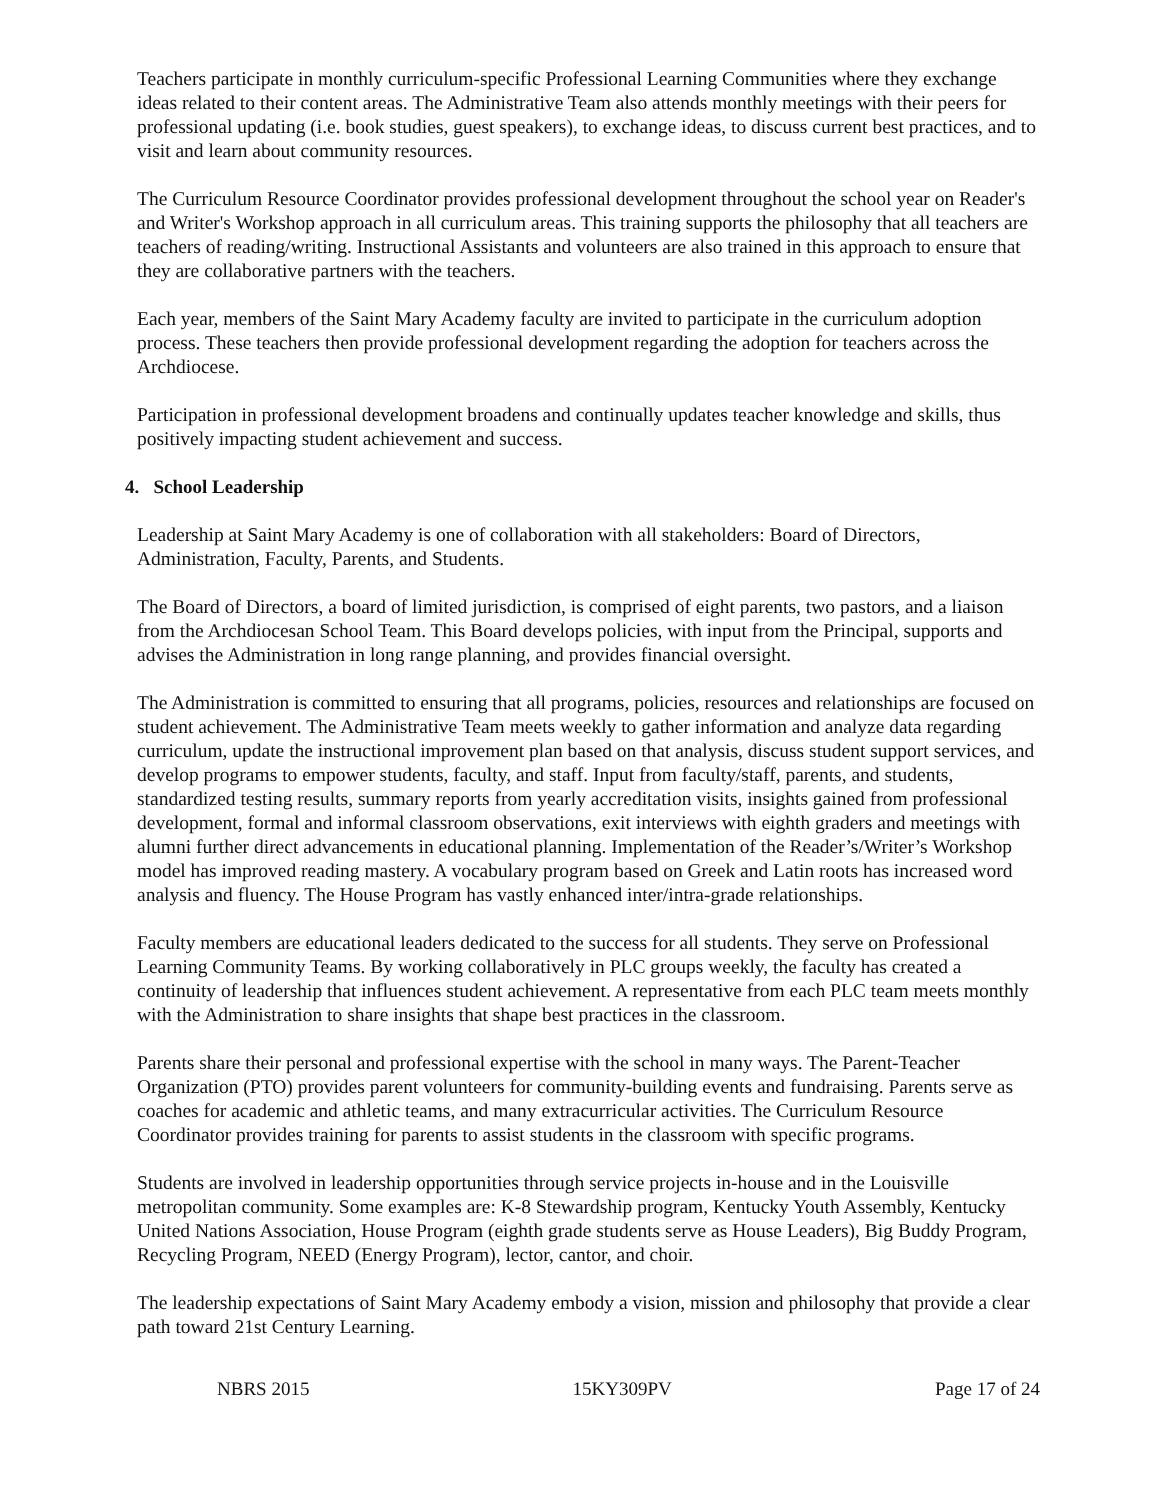Teachers participate in monthly curriculum-specific Professional Learning Communities where they exchange ideas related to their content areas. The Administrative Team also attends monthly meetings with their peers for professional updating (i.e. book studies, guest speakers), to exchange ideas, to discuss current best practices, and to visit and learn about community resources.
The Curriculum Resource Coordinator provides professional development throughout the school year on Reader's and Writer's Workshop approach in all curriculum areas. This training supports the philosophy that all teachers are teachers of reading/writing. Instructional Assistants and volunteers are also trained in this approach to ensure that they are collaborative partners with the teachers.
Each year, members of the Saint Mary Academy faculty are invited to participate in the curriculum adoption process. These teachers then provide professional development regarding the adoption for teachers across the Archdiocese.
Participation in professional development broadens and continually updates teacher knowledge and skills, thus positively impacting student achievement and success.
4. School Leadership
Leadership at Saint Mary Academy is one of collaboration with all stakeholders: Board of Directors, Administration, Faculty, Parents, and Students.
The Board of Directors, a board of limited jurisdiction, is comprised of eight parents, two pastors, and a liaison from the Archdiocesan School Team. This Board develops policies, with input from the Principal, supports and advises the Administration in long range planning, and provides financial oversight.
The Administration is committed to ensuring that all programs, policies, resources and relationships are focused on student achievement. The Administrative Team meets weekly to gather information and analyze data regarding curriculum, update the instructional improvement plan based on that analysis, discuss student support services, and develop programs to empower students, faculty, and staff. Input from faculty/staff, parents, and students, standardized testing results, summary reports from yearly accreditation visits, insights gained from professional development, formal and informal classroom observations, exit interviews with eighth graders and meetings with alumni further direct advancements in educational planning. Implementation of the Reader’s/Writer’s Workshop model has improved reading mastery. A vocabulary program based on Greek and Latin roots has increased word analysis and fluency. The House Program has vastly enhanced inter/intra-grade relationships.
Faculty members are educational leaders dedicated to the success for all students. They serve on Professional Learning Community Teams. By working collaboratively in PLC groups weekly, the faculty has created a continuity of leadership that influences student achievement. A representative from each PLC team meets monthly with the Administration to share insights that shape best practices in the classroom.
Parents share their personal and professional expertise with the school in many ways. The Parent-Teacher Organization (PTO) provides parent volunteers for community-building events and fundraising. Parents serve as coaches for academic and athletic teams, and many extracurricular activities. The Curriculum Resource Coordinator provides training for parents to assist students in the classroom with specific programs.
Students are involved in leadership opportunities through service projects in-house and in the Louisville metropolitan community. Some examples are: K-8 Stewardship program, Kentucky Youth Assembly, Kentucky United Nations Association, House Program (eighth grade students serve as House Leaders), Big Buddy Program, Recycling Program, NEED (Energy Program), lector, cantor, and choir.
The leadership expectations of Saint Mary Academy embody a vision, mission and philosophy that provide a clear path toward 21st Century Learning.
NBRS 2015 15KY309PV Page 17 of 24